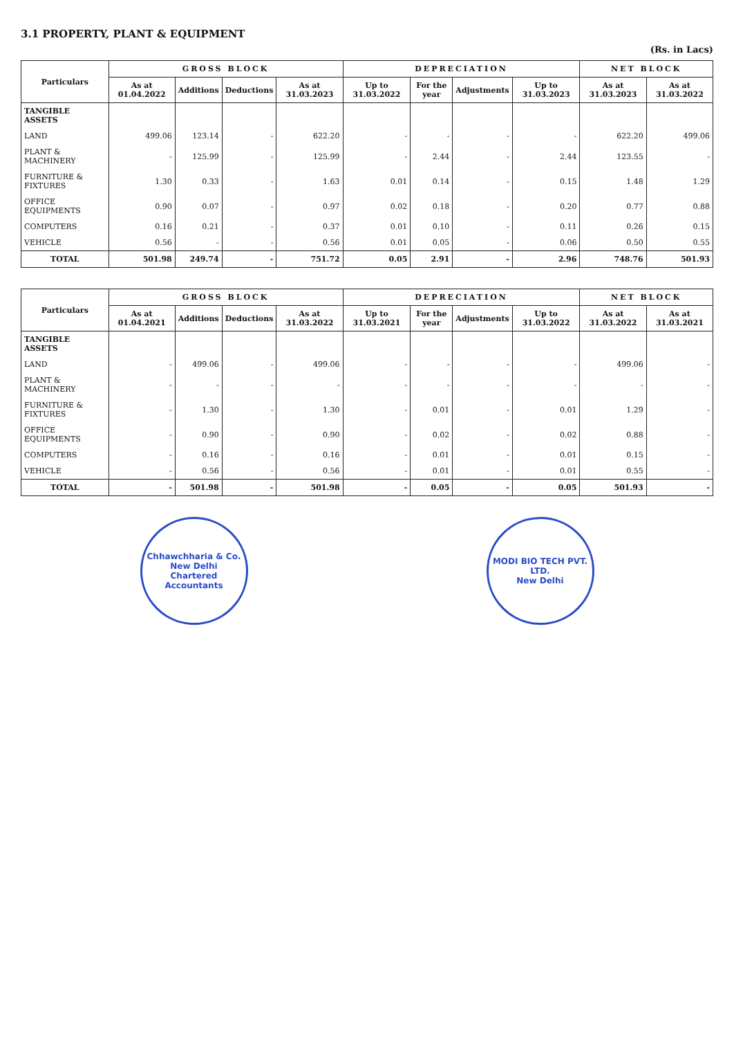3.1 PROPERTY, PLANT & EQUIPMENT
(Rs. in Lacs)
| Particulars | GROSS BLOCK | | | | DEPRECIATION | | | | NET BLOCK | |
| --- | --- | --- | --- | --- | --- | --- | --- | --- | --- | --- |
| | As at 01.04.2022 | Additions | Deductions | As at 31.03.2023 | Up to 31.03.2022 | For the year | Adjustments | Up to 31.03.2023 | As at 31.03.2023 | As at 31.03.2022 |
| TANGIBLE ASSETS | | | | | | | | | | |
| LAND | 499.06 | 123.14 | - | 622.20 | - | - | - | - | 622.20 | 499.06 |
| PLANT & MACHINERY | - | 125.99 | - | 125.99 | - | 2.44 | - | 2.44 | 123.55 | - |
| FURNITURE & FIXTURES | 1.30 | 0.33 | - | 1.63 | 0.01 | 0.14 | - | 0.15 | 1.48 | 1.29 |
| OFFICE EQUIPMENTS | 0.90 | 0.07 | - | 0.97 | 0.02 | 0.18 | - | 0.20 | 0.77 | 0.88 |
| COMPUTERS | 0.16 | 0.21 | - | 0.37 | 0.01 | 0.10 | - | 0.11 | 0.26 | 0.15 |
| VEHICLE | 0.56 | - | - | 0.56 | 0.01 | 0.05 | - | 0.06 | 0.50 | 0.55 |
| TOTAL | 501.98 | 249.74 | - | 751.72 | 0.05 | 2.91 | - | 2.96 | 748.76 | 501.93 |
| Particulars | GROSS BLOCK | | | | DEPRECIATION | | | | NET BLOCK | |
| --- | --- | --- | --- | --- | --- | --- | --- | --- | --- | --- |
| | As at 01.04.2021 | Additions | Deductions | As at 31.03.2022 | Up to 31.03.2021 | For the year | Adjustments | Up to 31.03.2022 | As at 31.03.2022 | As at 31.03.2021 |
| TANGIBLE ASSETS | | | | | | | | | | |
| LAND | - | 499.06 | - | 499.06 | - | - | - | - | 499.06 | - |
| PLANT & MACHINERY | - | - | - | - | - | - | - | - | - | - |
| FURNITURE & FIXTURES | - | 1.30 | - | 1.30 | - | 0.01 | - | 0.01 | 1.29 | - |
| OFFICE EQUIPMENTS | - | 0.90 | - | 0.90 | - | 0.02 | - | 0.02 | 0.88 | - |
| COMPUTERS | - | 0.16 | - | 0.16 | - | 0.01 | - | 0.01 | 0.15 | - |
| VEHICLE | - | 0.56 | - | 0.56 | - | 0.01 | - | 0.01 | 0.55 | - |
| TOTAL | - | 501.98 | - | 501.98 | - | 0.05 | - | 0.05 | 501.93 | - |
Chhawchharia & Co.
New Delhi
Chartered Accountants
MODI BIO TECH PVT. LTD.
New Delhi